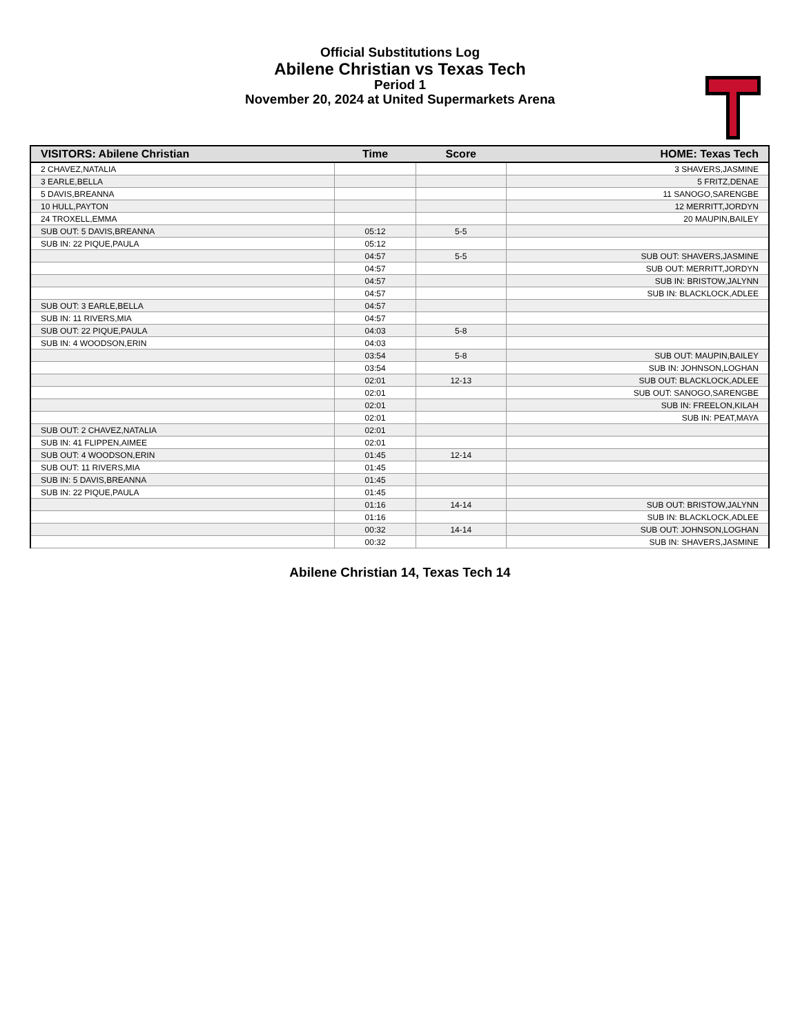Official Substitutions Log
Abilene Christian vs Texas Tech
Period 1
November 20, 2024 at United Supermarkets Arena
| VISITORS: Abilene Christian | Time | Score | HOME: Texas Tech |
| --- | --- | --- | --- |
| 2 CHAVEZ,NATALIA | | | 3 SHAVERS,JASMINE |
| 3 EARLE,BELLA | | | 5 FRITZ,DENAE |
| 5 DAVIS,BREANNA | | | 11 SANOGO,SARENGBE |
| 10 HULL,PAYTON | | | 12 MERRITT,JORDYN |
| 24 TROXELL,EMMA | | | 20 MAUPIN,BAILEY |
| SUB OUT: 5 DAVIS,BREANNA | 05:12 | 5-5 | |
| SUB IN: 22 PIQUE,PAULA | 05:12 | | |
| | 04:57 | 5-5 | SUB OUT: SHAVERS,JASMINE |
| | 04:57 | | SUB OUT: MERRITT,JORDYN |
| | 04:57 | | SUB IN: BRISTOW,JALYNN |
| | 04:57 | | SUB IN: BLACKLOCK,ADLEE |
| SUB OUT: 3 EARLE,BELLA | 04:57 | | |
| SUB IN: 11 RIVERS,MIA | 04:57 | | |
| SUB OUT: 22 PIQUE,PAULA | 04:03 | 5-8 | |
| SUB IN: 4 WOODSON,ERIN | 04:03 | | |
| | 03:54 | 5-8 | SUB OUT: MAUPIN,BAILEY |
| | 03:54 | | SUB IN: JOHNSON,LOGHAN |
| | 02:01 | 12-13 | SUB OUT: BLACKLOCK,ADLEE |
| | 02:01 | | SUB OUT: SANOGO,SARENGBE |
| | 02:01 | | SUB IN: FREELON,KILAH |
| | 02:01 | | SUB IN: PEAT,MAYA |
| SUB OUT: 2 CHAVEZ,NATALIA | 02:01 | | |
| SUB IN: 41 FLIPPEN,AIMEE | 02:01 | | |
| SUB OUT: 4 WOODSON,ERIN | 01:45 | 12-14 | |
| SUB OUT: 11 RIVERS,MIA | 01:45 | | |
| SUB IN: 5 DAVIS,BREANNA | 01:45 | | |
| SUB IN: 22 PIQUE,PAULA | 01:45 | | |
| | 01:16 | 14-14 | SUB OUT: BRISTOW,JALYNN |
| | 01:16 | | SUB IN: BLACKLOCK,ADLEE |
| | 00:32 | 14-14 | SUB OUT: JOHNSON,LOGHAN |
| | 00:32 | | SUB IN: SHAVERS,JASMINE |
Abilene Christian 14, Texas Tech 14